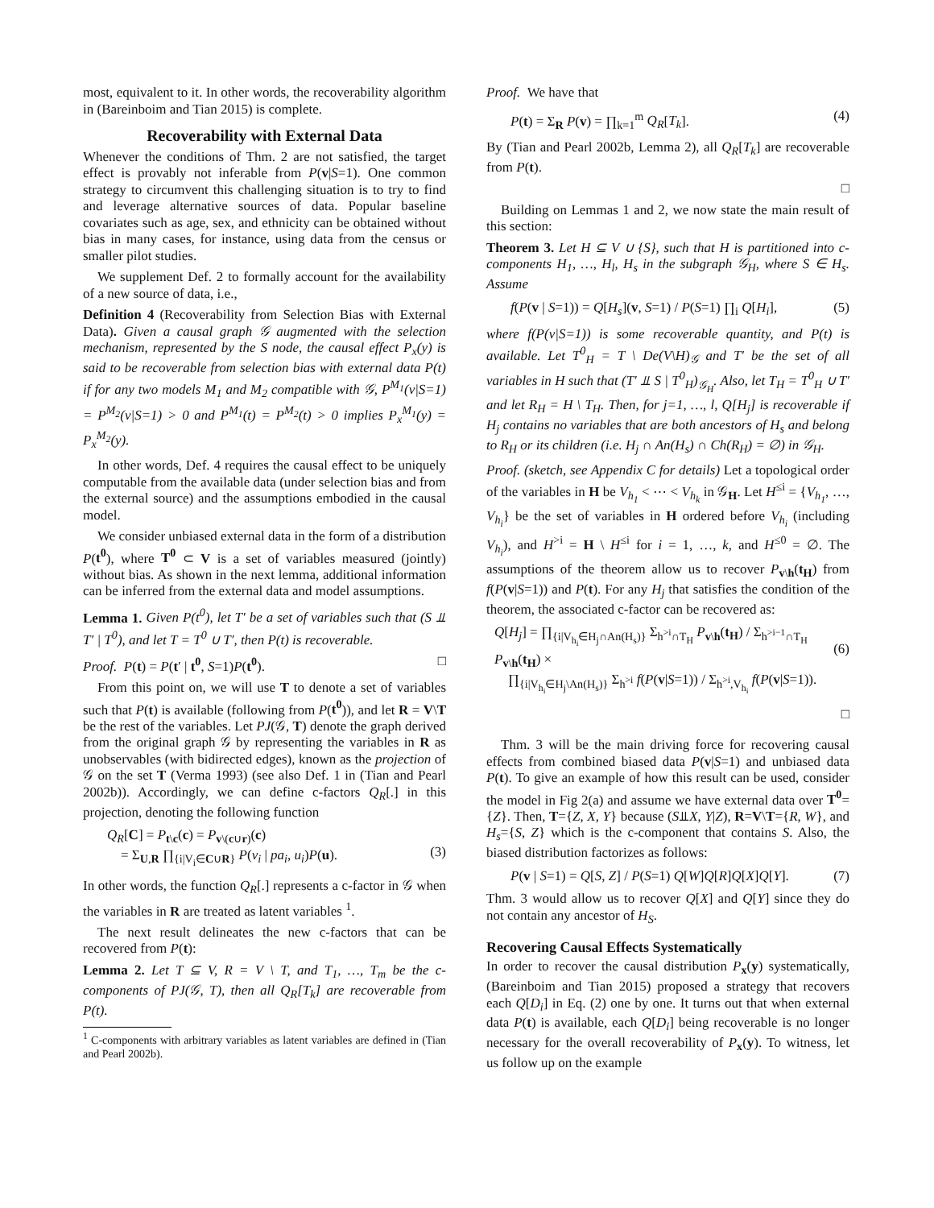most, equivalent to it. In other words, the recoverability algorithm in (Bareinboim and Tian 2015) is complete.
Recoverability with External Data
Whenever the conditions of Thm. 2 are not satisfied, the target effect is provably not inferable from P(v|S=1). One common strategy to circumvent this challenging situation is to try to find and leverage alternative sources of data. Popular baseline covariates such as age, sex, and ethnicity can be obtained without bias in many cases, for instance, using data from the census or smaller pilot studies.
We supplement Def. 2 to formally account for the availability of a new source of data, i.e.,
Definition 4 (Recoverability from Selection Bias with External Data). Given a causal graph 𝒢 augmented with the selection mechanism, represented by the S node, the causal effect P<sub>x</sub>(y) is said to be recoverable from selection bias with external data P(t) if for any two models M<sub>1</sub> and M<sub>2</sub> compatible with 𝒢, P<sup>M<sub>1</sub></sup>(v|S=1) = P<sup>M<sub>2</sub></sup>(v|S=1) > 0 and P<sup>M<sub>1</sub></sup>(t) = P<sup>M<sub>2</sub></sup>(t) > 0 implies P<sub>x</sub><sup>M<sub>1</sub></sup>(y) = P<sub>x</sub><sup>M<sub>2</sub></sup>(y).
In other words, Def. 4 requires the causal effect to be uniquely computable from the available data (under selection bias and from the external source) and the assumptions embodied in the causal model.
We consider unbiased external data in the form of a distribution P(t<sup>0</sup>), where T<sup>0</sup> ⊂ V is a set of variables measured (jointly) without bias. As shown in the next lemma, additional information can be inferred from the external data and model assumptions.
Lemma 1. Given P(t<sup>0</sup>), let T′ be a set of variables such that (S ⫫ T′ | T<sup>0</sup>), and let T = T<sup>0</sup> ∪ T′, then P(t) is recoverable.
Proof. P(t) = P(t′ | t<sup>0</sup>, S=1)P(t<sup>0</sup>). □
From this point on, we will use T to denote a set of variables such that P(t) is available (following from P(t<sup>0</sup>)), and let R = V\T be the rest of the variables. Let PJ(𝒢, T) denote the graph derived from the original graph 𝒢 by representing the variables in R as unobservables (with bidirected edges), known as the projection of 𝒢 on the set T (Verma 1993) (see also Def. 1 in (Tian and Pearl 2002b)). Accordingly, we can define c-factors Q<sub>R</sub>[.] in this projection, denoting the following function
Q<sub>R</sub>[C] = P<sub>t\c</sub>(c) = P<sub>v\(c∪r)</sub>(c)
= Σ<sub>U,R</sub> ∏<sub>{i|V<sub>i</sub>∈C∪R}</sub> P(v<sub>i</sub> | pa<sub>i</sub>, u<sub>i</sub>)P(u).
(3)
In other words, the function Q<sub>R</sub>[.] represents a c-factor in 𝒢 when the variables in R are treated as latent variables <sup>1</sup>.
The next result delineates the new c-factors that can be recovered from P(t):
Lemma 2. Let T ⊆ V, R = V \ T, and T<sub>1</sub>, …, T<sub>m</sub> be the c-components of PJ(𝒢, T), then all Q<sub>R</sub>[T<sub>k</sub>] are recoverable from P(t).
<sup>1</sup> C-components with arbitrary variables as latent variables are defined in (Tian and Pearl 2002b).
Proof. We have that
P(t) = Σ<sub>R</sub> P(v) = ∏<sub>k=1</sub><sup>m</sup> Q<sub>R</sub>[T<sub>k</sub>]. (4)
By (Tian and Pearl 2002b, Lemma 2), all Q<sub>R</sub>[T<sub>k</sub>] are recoverable from P(t).
□
Building on Lemmas 1 and 2, we now state the main result of this section:
Theorem 3. Let H ⊆ V ∪ {S}, such that H is partitioned into c-components H<sub>1</sub>, …, H<sub>l</sub>, H<sub>s</sub> in the subgraph 𝒢<sub>H</sub>, where S ∈ H<sub>s</sub>. Assume
f(P(v | S=1)) = Q[H<sub>s</sub>](v, S=1) / P(S=1) ∏<sub>i</sub> Q[H<sub>i</sub>], (5)
where f(P(v|S=1)) is some recoverable quantity, and P(t) is available. Let T<sup>0</sup><sub>H</sub> = T \ De(V\H)<sub>𝒢</sub> and T′ be the set of all variables in H such that (T′ ⫫ S | T<sup>0</sup><sub>H</sub>)<sub>𝒢<sub>H</sub></sub>. Also, let T<sub>H</sub> = T<sup>0</sup><sub>H</sub> ∪ T′ and let R<sub>H</sub> = H \ T<sub>H</sub>. Then, for j=1, …, l, Q[H<sub>j</sub>] is recoverable if H<sub>j</sub> contains no variables that are both ancestors of H<sub>s</sub> and belong to R<sub>H</sub> or its children (i.e. H<sub>j</sub> ∩ An(H<sub>s</sub>) ∩ Ch(R<sub>H</sub>) = ∅) in 𝒢<sub>H</sub>.
Proof. (sketch, see Appendix C for details) Let a topological order of the variables in H be V<sub>h<sub>1</sub></sub> < ⋯ < V<sub>h<sub>k</sub></sub> in 𝒢<sub>H</sub>. Let H<sup>≤i</sup> = {V<sub>h<sub>1</sub></sub>, …, V<sub>h<sub>i</sub></sub>} be the set of variables in H ordered before V<sub>h<sub>i</sub></sub> (including V<sub>h<sub>i</sub></sub>), and H<sup>>i</sup> = H \ H<sup>≤i</sup> for i = 1, …, k, and H<sup>≤0</sup> = ∅. The assumptions of the theorem allow us to recover P<sub>v\h</sub>(t<sub>H</sub>) from f(P(v|S=1)) and P(t). For any H<sub>j</sub> that satisfies the condition of the theorem, the associated c-factor can be recovered as:
Q[H<sub>j</sub>] = ∏<sub>{i|V<sub>h<sub>i</sub></sub>∈H<sub>j</sub>∩An(H<sub>s</sub>)}</sub> Σ<sub>h<sup>>i</sup>∩T<sub>H</sub></sub> P<sub>v\h</sub>(t<sub>H</sub>) / Σ<sub>h<sup>>i−1</sup>∩T<sub>H</sub></sub> P<sub>v\h</sub>(t<sub>H</sub>) ×
∏<sub>{i|V<sub>h<sub>i</sub></sub>∈H<sub>j</sub>\An(H<sub>s</sub>)}</sub> Σ<sub>h<sup>>i</sup></sub> f(P(v|S=1)) / Σ<sub>h<sup>>i</sup>,V<sub>h<sub>i</sub></sub></sub> f(P(v|S=1)).
(6)
□
Thm. 3 will be the main driving force for recovering causal effects from combined biased data P(v|S=1) and unbiased data P(t). To give an example of how this result can be used, consider the model in Fig 2(a) and assume we have external data over T<sup>0</sup>={Z}. Then, T={Z, X, Y} because (S⫫X, Y|Z), R=V\T={R, W}, and H<sub>s</sub>={S, Z} which is the c-component that contains S. Also, the biased distribution factorizes as follows:
P(v | S=1) = Q[S, Z] / P(S=1) Q[W]Q[R]Q[X]Q[Y]. (7)
Thm. 3 would allow us to recover Q[X] and Q[Y] since they do not contain any ancestor of H<sub>S</sub>.
Recovering Causal Effects Systematically
In order to recover the causal distribution P<sub>x</sub>(y) systematically, (Bareinboim and Tian 2015) proposed a strategy that recovers each Q[D<sub>i</sub>] in Eq. (2) one by one. It turns out that when external data P(t) is available, each Q[D<sub>i</sub>] being recoverable is no longer necessary for the overall recoverability of P<sub>x</sub>(y). To witness, let us follow up on the example